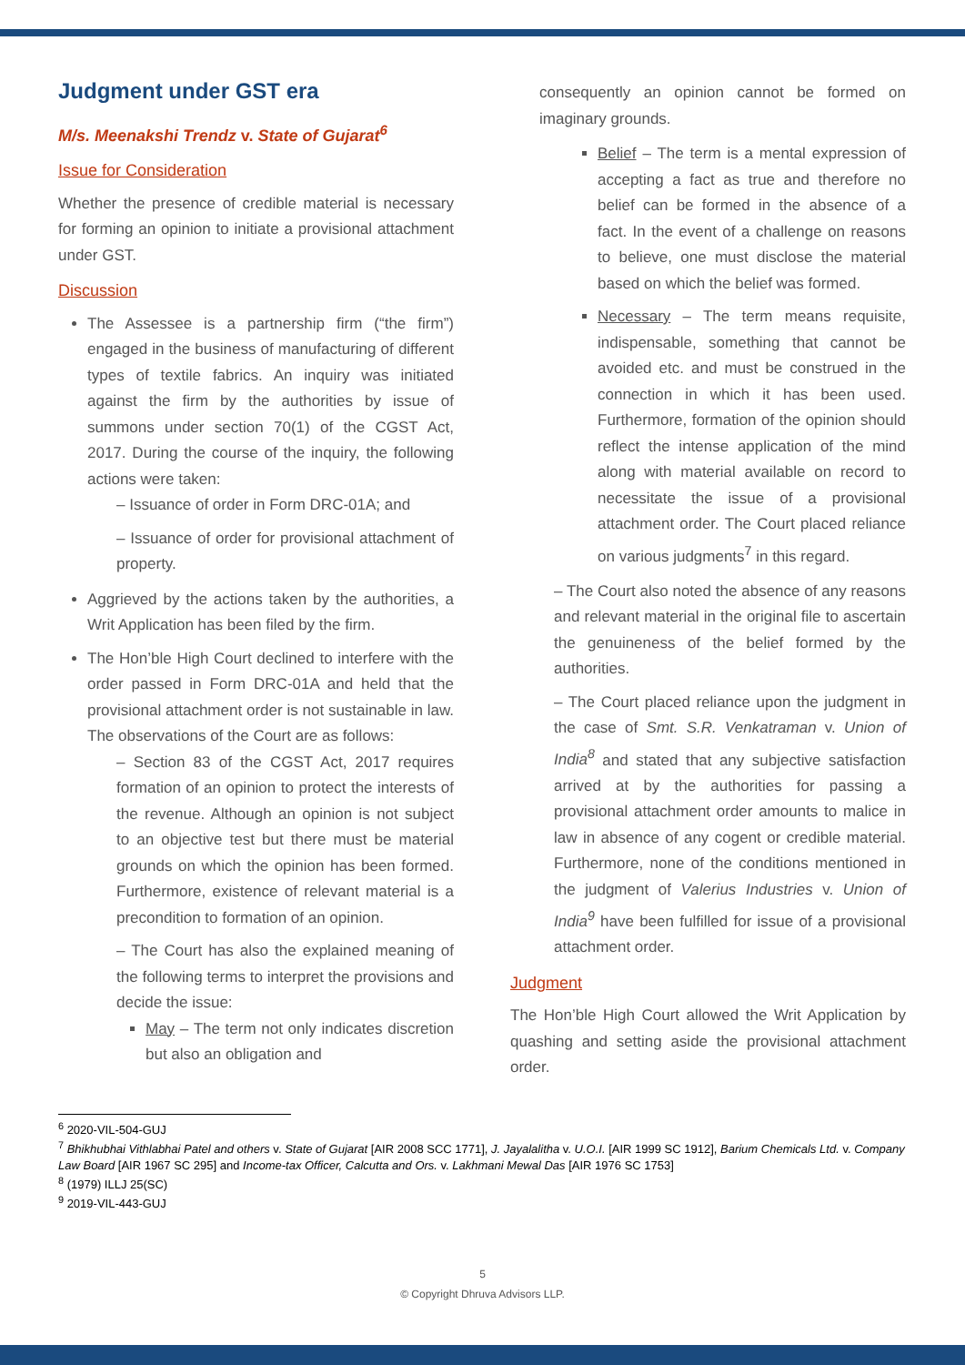Judgment under GST era
M/s. Meenakshi Trendz v. State of Gujarat<sup>6</sup>
Issue for Consideration
Whether the presence of credible material is necessary for forming an opinion to initiate a provisional attachment under GST.
Discussion
The Assessee is a partnership firm (“the firm”) engaged in the business of manufacturing of different types of textile fabrics. An inquiry was initiated against the firm by the authorities by issue of summons under section 70(1) of the CGST Act, 2017. During the course of the inquiry, the following actions were taken:
– Issuance of order in Form DRC-01A; and
– Issuance of order for provisional attachment of property.
Aggrieved by the actions taken by the authorities, a Writ Application has been filed by the firm.
The Hon’ble High Court declined to interfere with the order passed in Form DRC-01A and held that the provisional attachment order is not sustainable in law. The observations of the Court are as follows:
– Section 83 of the CGST Act, 2017 requires formation of an opinion to protect the interests of the revenue. Although an opinion is not subject to an objective test but there must be material grounds on which the opinion has been formed. Furthermore, existence of relevant material is a precondition to formation of an opinion.
– The Court has also the explained meaning of the following terms to interpret the provisions and decide the issue:
May – The term not only indicates discretion but also an obligation and
consequently an opinion cannot be formed on imaginary grounds.
Belief – The term is a mental expression of accepting a fact as true and therefore no belief can be formed in the absence of a fact. In the event of a challenge on reasons to believe, one must disclose the material based on which the belief was formed.
Necessary – The term means requisite, indispensable, something that cannot be avoided etc. and must be construed in the connection in which it has been used. Furthermore, formation of the opinion should reflect the intense application of the mind along with material available on record to necessitate the issue of a provisional attachment order. The Court placed reliance on various judgments<sup>7</sup> in this regard.
– The Court also noted the absence of any reasons and relevant material in the original file to ascertain the genuineness of the belief formed by the authorities.
– The Court placed reliance upon the judgment in the case of Smt. S.R. Venkatraman v. Union of India<sup>8</sup> and stated that any subjective satisfaction arrived at by the authorities for passing a provisional attachment order amounts to malice in law in absence of any cogent or credible material. Furthermore, none of the conditions mentioned in the judgment of Valerius Industries v. Union of India<sup>9</sup> have been fulfilled for issue of a provisional attachment order.
Judgment
The Hon’ble High Court allowed the Writ Application by quashing and setting aside the provisional attachment order.
<sup>6</sup> 2020-VIL-504-GUJ
<sup>7</sup> Bhikhubhai Vithlabhai Patel and others v. State of Gujarat [AIR 2008 SCC 1771], J. Jayalalitha v. U.O.I. [AIR 1999 SC 1912], Barium Chemicals Ltd. v. Company Law Board [AIR 1967 SC 295] and Income-tax Officer, Calcutta and Ors. v. Lakhmani Mewal Das [AIR 1976 SC 1753]
<sup>8</sup> (1979) ILLJ 25(SC)
<sup>9</sup> 2019-VIL-443-GUJ
5
© Copyright Dhruva Advisors LLP.